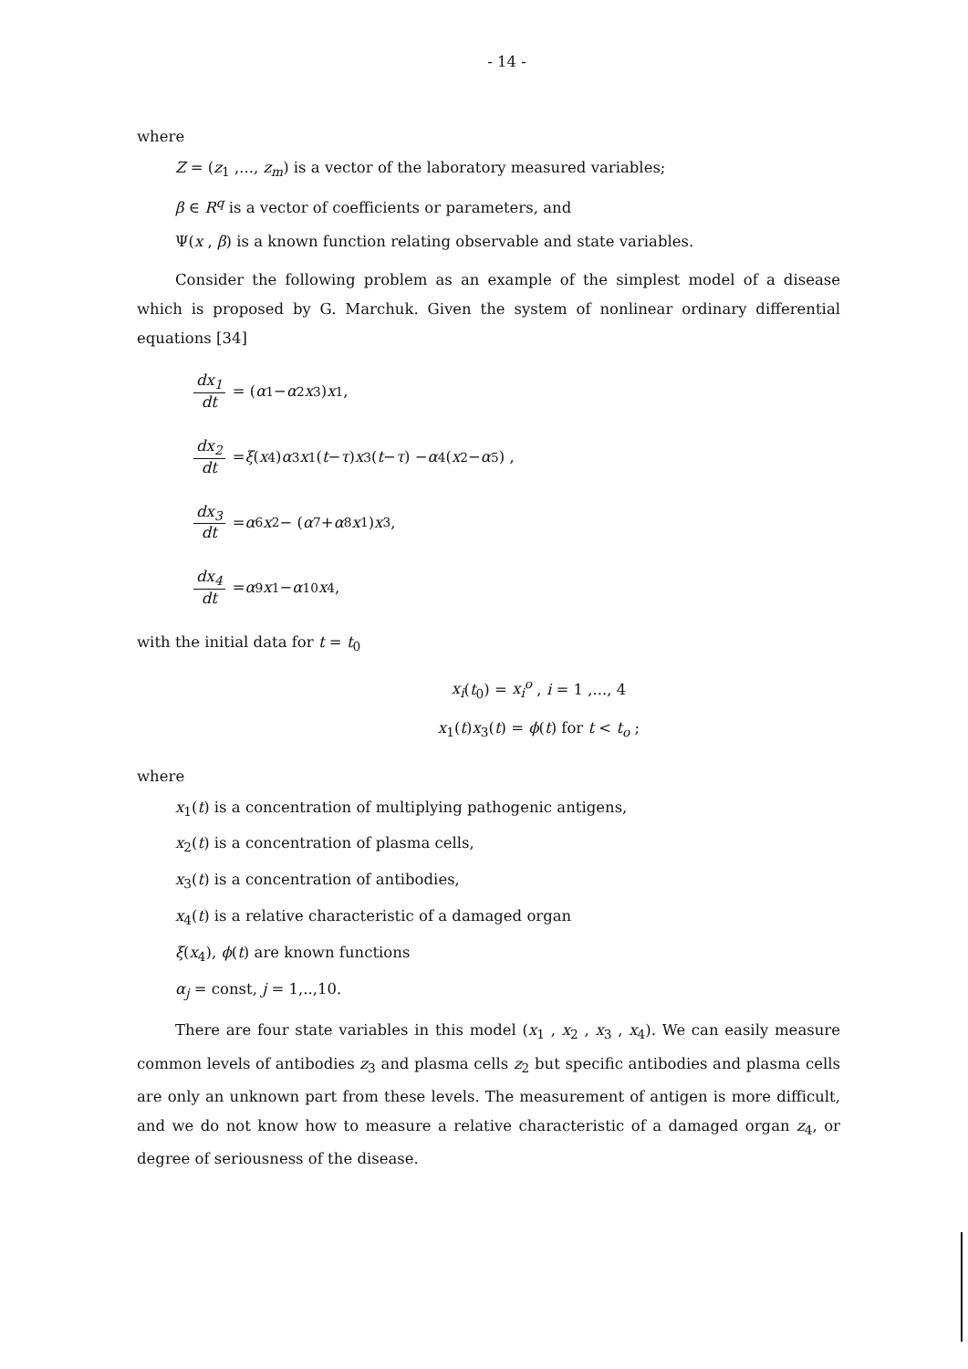- 14 -
where
Z = (z<sub>1</sub> ,..., z<sub>m</sub>) is a vector of the laboratory measured variables;
β ∈ R<sup>q</sup> is a vector of coefficients or parameters, and
Ψ(x , β) is a known function relating observable and state variables.
Consider the following problem as an example of the simplest model of a disease which is proposed by G. Marchuk. Given the system of nonlinear ordinary differential equations [34]
dx<sub>1</sub> dt = (α<sub>1</sub> − α<sub>2</sub> x<sub>3</sub>) x<sub>1</sub> ,
dx<sub>2</sub> dt = ξ (x<sub>4</sub>) α<sub>3</sub> x<sub>1</sub>(t − τ) x<sub>3</sub>(t − τ) − α<sub>4</sub>(x<sub>2</sub> − α<sub>5</sub>) ,
dx<sub>3</sub> dt = α<sub>6</sub> x<sub>2</sub> − (α<sub>7</sub> + α<sub>8</sub> x<sub>1</sub>) x<sub>3</sub> ,
dx<sub>4</sub> dt = α<sub>9</sub> x<sub>1</sub> − α<sub>10</sub> x<sub>4</sub> ,
with the initial data for t = t<sub>0</sub>
x<sub>i</sub>(t<sub>0</sub>) = x<sub>i</sub><sup>o</sup> , i = 1 ,..., 4
x<sub>1</sub>(t)x<sub>3</sub>(t) = ϕ(t) for t < t<sub>o</sub> ;
where
x<sub>1</sub>(t) is a concentration of multiplying pathogenic antigens,
x<sub>2</sub>(t) is a concentration of plasma cells,
x<sub>3</sub>(t) is a concentration of antibodies,
x<sub>4</sub>(t) is a relative characteristic of a damaged organ
ξ(x<sub>4</sub>), ϕ(t) are known functions
α<sub>j</sub> = const, j = 1,..,10.
There are four state variables in this model (x<sub>1</sub> , x<sub>2</sub> , x<sub>3</sub> , x<sub>4</sub>). We can easily measure common levels of antibodies z<sub>3</sub> and plasma cells z<sub>2</sub> but specific antibodies and plasma cells are only an unknown part from these levels. The measurement of antigen is more difficult, and we do not know how to measure a relative characteristic of a damaged organ z<sub>4</sub>, or degree of seriousness of the disease.